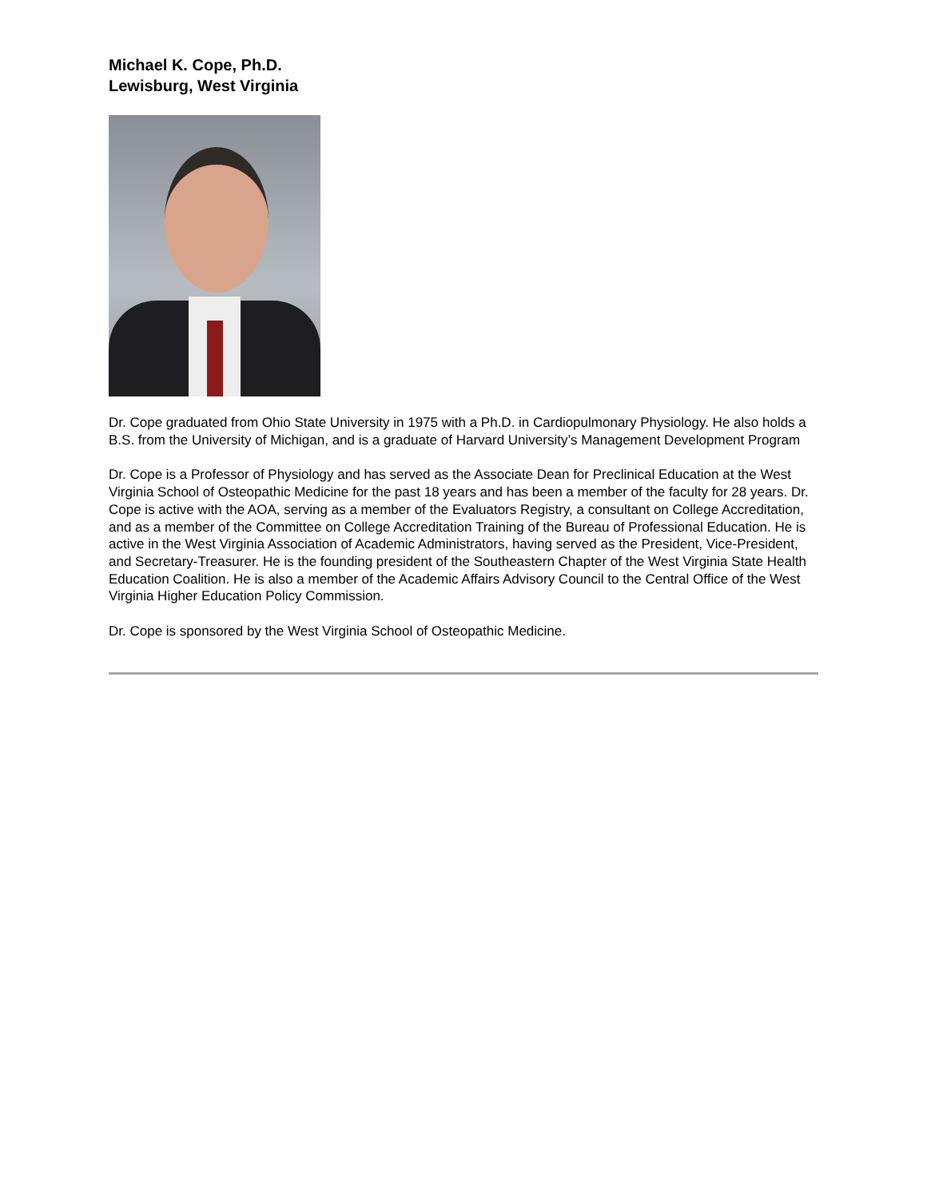Michael K. Cope, Ph.D.
Lewisburg, West Virginia
Dr. Cope graduated from Ohio State University in 1975 with a Ph.D. in Cardiopulmonary Physiology. He also holds a B.S. from the University of Michigan, and is a graduate of Harvard University’s Management Development Program
Dr. Cope is a Professor of Physiology and has served as the Associate Dean for Preclinical Education at the West Virginia School of Osteopathic Medicine for the past 18 years and has been a member of the faculty for 28 years. Dr. Cope is active with the AOA, serving as a member of the Evaluators Registry, a consultant on College Accreditation, and as a member of the Committee on College Accreditation Training of the Bureau of Professional Education. He is active in the West Virginia Association of Academic Administrators, having served as the President, Vice-President, and Secretary-Treasurer. He is the founding president of the Southeastern Chapter of the West Virginia State Health Education Coalition. He is also a member of the Academic Affairs Advisory Council to the Central Office of the West Virginia Higher Education Policy Commission.
Dr. Cope is sponsored by the West Virginia School of Osteopathic Medicine.